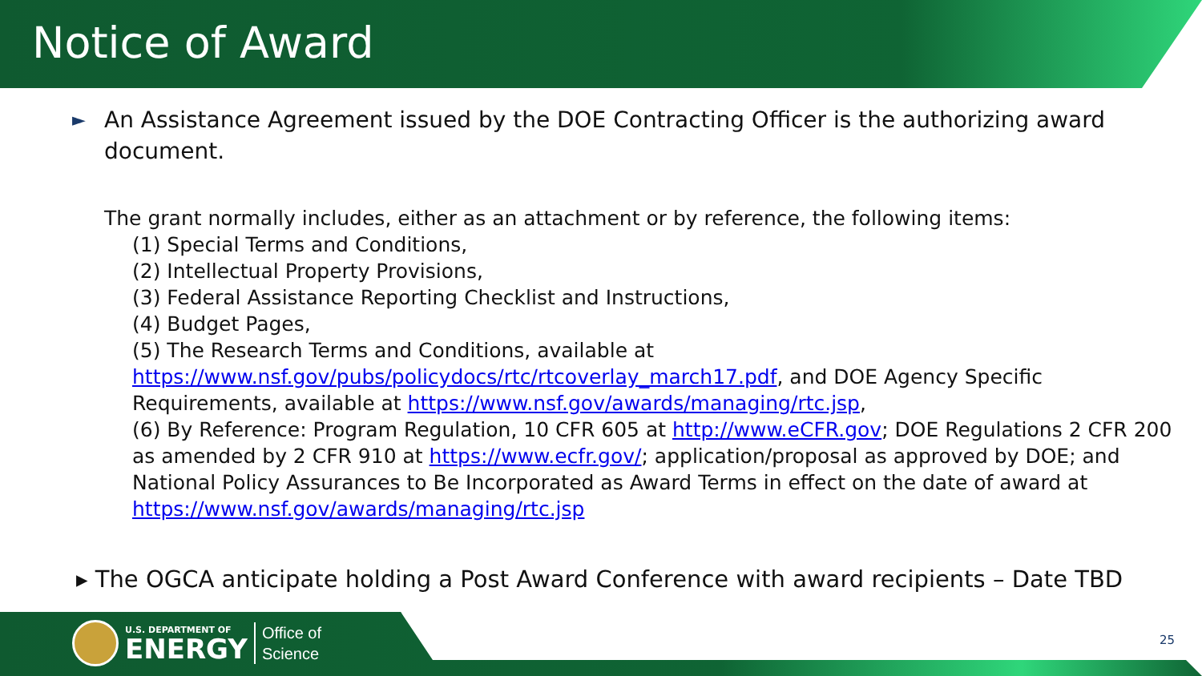Notice of Award
► An Assistance Agreement issued by the DOE Contracting Officer is the authorizing award document.
The grant normally includes, either as an attachment or by reference, the following items:
(1) Special Terms and Conditions,
(2) Intellectual Property Provisions,
(3) Federal Assistance Reporting Checklist and Instructions,
(4) Budget Pages,
(5) The Research Terms and Conditions, available at https://www.nsf.gov/pubs/policydocs/rtc/rtcoverlay_march17.pdf, and DOE Agency Specific Requirements, available at https://www.nsf.gov/awards/managing/rtc.jsp,
(6) By Reference: Program Regulation, 10 CFR 605 at http://www.eCFR.gov; DOE Regulations 2 CFR 200 as amended by 2 CFR 910 at https://www.ecfr.gov/; application/proposal as approved by DOE; and National Policy Assurances to Be Incorporated as Award Terms in effect on the date of award at https://www.nsf.gov/awards/managing/rtc.jsp
▸ The OGCA anticipate holding a Post Award Conference with award recipients – Date TBD
U.S. DEPARTMENT OF
ENERGY
Office of
Science
25